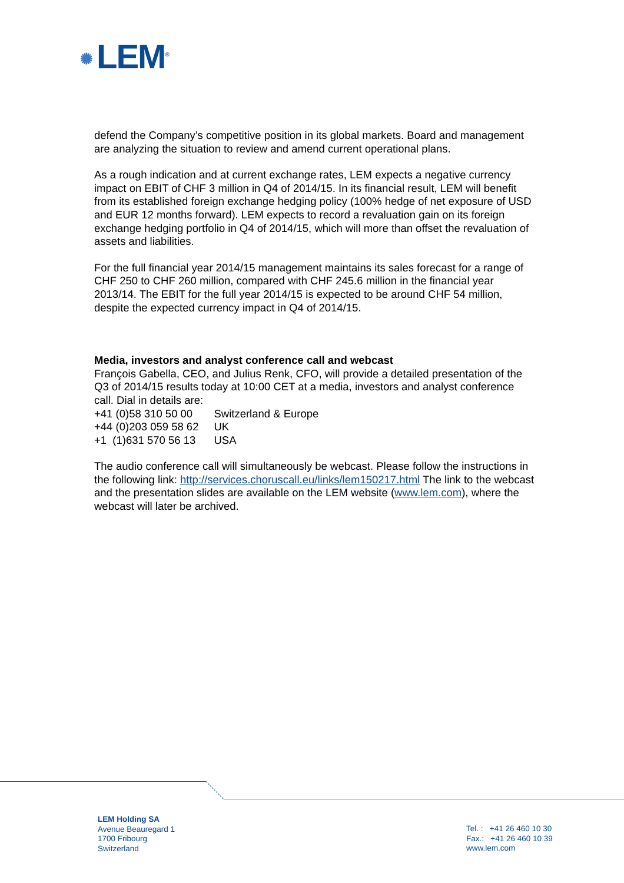✺ LEM<sup>®</sup>
defend the Company’s competitive position in its global markets. Board and management are analyzing the situation to review and amend current operational plans.
As a rough indication and at current exchange rates, LEM expects a negative currency impact on EBIT of CHF 3 million in Q4 of 2014/15. In its financial result, LEM will benefit from its established foreign exchange hedging policy (100% hedge of net exposure of USD and EUR 12 months forward). LEM expects to record a revaluation gain on its foreign exchange hedging portfolio in Q4 of 2014/15, which will more than offset the revaluation of assets and liabilities.
For the full financial year 2014/15 management maintains its sales forecast for a range of CHF 250 to CHF 260 million, compared with CHF 245.6 million in the financial year 2013/14. The EBIT for the full year 2014/15 is expected to be around CHF 54 million, despite the expected currency impact in Q4 of 2014/15.
Media, investors and analyst conference call and webcast
François Gabella, CEO, and Julius Renk, CFO, will provide a detailed presentation of the Q3 of 2014/15 results today at 10:00 CET at a media, investors and analyst conference call. Dial in details are:
| +41 (0)58 310 50 00 | Switzerland & Europe |
| +44 (0)203 059 58 62 | UK |
| +1 (1)631 570 56 13 | USA |
The audio conference call will simultaneously be webcast. Please follow the instructions in the following link: http://services.choruscall.eu/links/lem150217.html The link to the webcast and the presentation slides are available on the LEM website (www.lem.com), where the webcast will later be archived.
LEM Holding SA
Avenue Beauregard 1
1700 Fribourg
Switzerland
Tel. : +41 26 460 10 30
Fax.: +41 26 460 10 39
www.lem.com